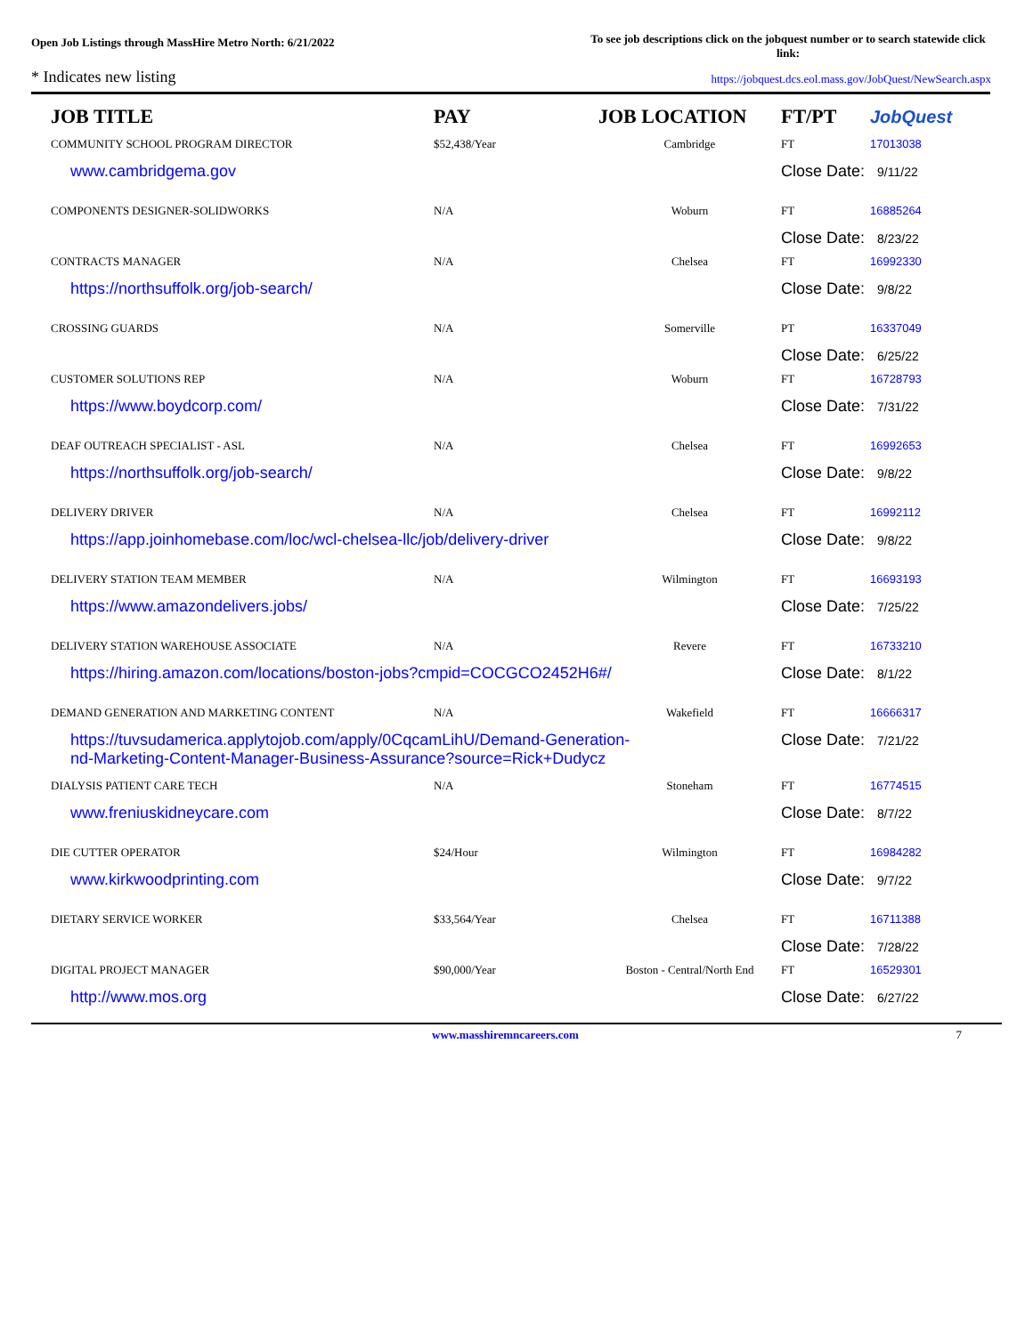Open Job Listings through MassHire Metro North: 6/21/2022
To see job descriptions click on the jobquest number or to search statewide click link:
* Indicates new listing https://jobquest.dcs.eol.mass.gov/JobQuest/NewSearch.aspx
| JOB TITLE | PAY | JOB LOCATION | FT/PT | Job Quest |
| --- | --- | --- | --- | --- |
| COMMUNITY SCHOOL PROGRAM DIRECTOR | $52,438/Year | Cambridge | FT | 17013038 |
| www.cambridgema.gov | | | Close Date: 9/11/22 | |
| COMPONENTS DESIGNER-SOLIDWORKS | N/A | Woburn | FT | 16885264 |
| | | | Close Date: 8/23/22 | |
| CONTRACTS MANAGER | N/A | Chelsea | FT | 16992330 |
| https://northsuffolk.org/job-search/ | | | Close Date: 9/8/22 | |
| CROSSING GUARDS | N/A | Somerville | PT | 16337049 |
| | | | Close Date: 6/25/22 | |
| CUSTOMER SOLUTIONS REP | N/A | Woburn | FT | 16728793 |
| https://www.boydcorp.com/ | | | Close Date: 7/31/22 | |
| DEAF OUTREACH SPECIALIST - ASL | N/A | Chelsea | FT | 16992653 |
| https://northsuffolk.org/job-search/ | | | Close Date: 9/8/22 | |
| DELIVERY DRIVER | N/A | Chelsea | FT | 16992112 |
| https://app.joinhomebase.com/loc/wcl-chelsea-llc/job/delivery-driver | | | Close Date: 9/8/22 | |
| DELIVERY STATION TEAM MEMBER | N/A | Wilmington | FT | 16693193 |
| https://www.amazondelivers.jobs/ | | | Close Date: 7/25/22 | |
| DELIVERY STATION WAREHOUSE ASSOCIATE | N/A | Revere | FT | 16733210 |
| https://hiring.amazon.com/locations/boston-jobs?cmpid=COCGCO2452H6#/ | | | Close Date: 8/1/22 | |
| DEMAND GENERATION AND MARKETING CONTENT | N/A | Wakefield | FT | 16666317 |
| https://tuvsudamerica.applytojob.com/apply/0CqcamLihU/Demand-Generation- nd-Marketing-Content-Manager-Business-Assurance?source=Rick+Dudycz | | | Close Date: 7/21/22 | |
| DIALYSIS PATIENT CARE TECH | N/A | Stoneham | FT | 16774515 |
| www.freniuskidneycare.com | | | Close Date: 8/7/22 | |
| DIE CUTTER OPERATOR | $24/Hour | Wilmington | FT | 16984282 |
| www.kirkwoodprinting.com | | | Close Date: 9/7/22 | |
| DIETARY SERVICE WORKER | $33,564/Year | Chelsea | FT | 16711388 |
| | | | Close Date: 7/28/22 | |
| DIGITAL PROJECT MANAGER | $90,000/Year | Boston - Central/North End | FT | 16529301 |
| http://www.mos.org | | | Close Date: 6/27/22 | |
www.masshiremncareers.com 7